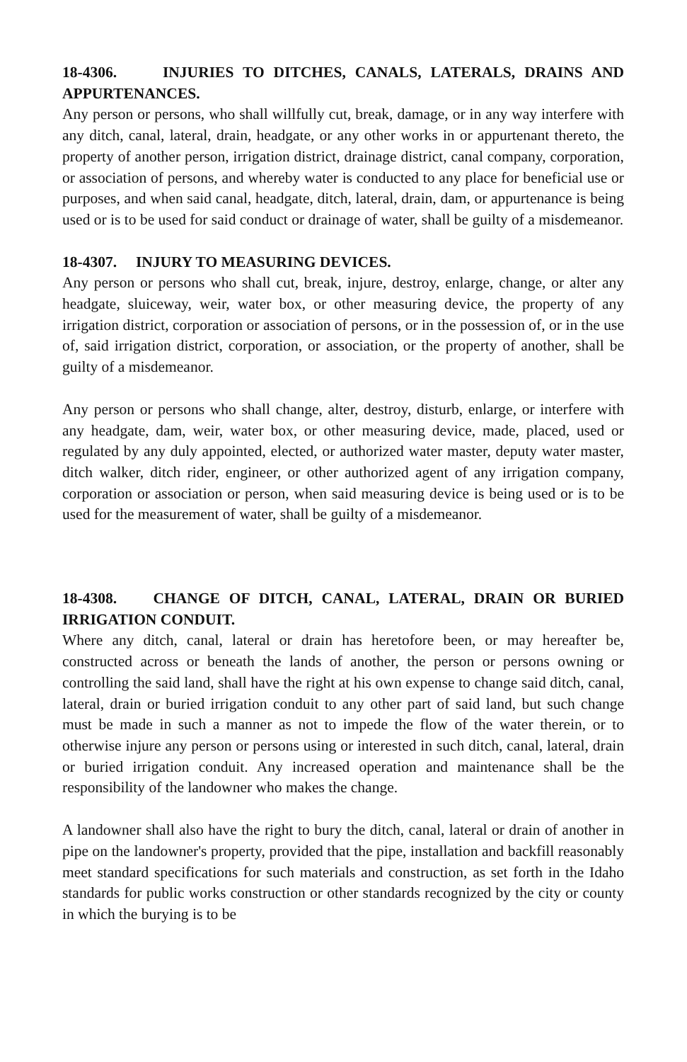18-4306. INJURIES TO DITCHES, CANALS, LATERALS, DRAINS AND APPURTENANCES.
Any person or persons, who shall willfully cut, break, damage, or in any way interfere with any ditch, canal, lateral, drain, headgate, or any other works in or appurtenant thereto, the property of another person, irrigation district, drainage district, canal company, corporation, or association of persons, and whereby water is conducted to any place for beneficial use or purposes, and when said canal, headgate, ditch, lateral, drain, dam, or appurtenance is being used or is to be used for said conduct or drainage of water, shall be guilty of a misdemeanor.
18-4307. INJURY TO MEASURING DEVICES.
Any person or persons who shall cut, break, injure, destroy, enlarge, change, or alter any headgate, sluiceway, weir, water box, or other measuring device, the property of any irrigation district, corporation or association of persons, or in the possession of, or in the use of, said irrigation district, corporation, or association, or the property of another, shall be guilty of a misdemeanor.
Any person or persons who shall change, alter, destroy, disturb, enlarge, or interfere with any headgate, dam, weir, water box, or other measuring device, made, placed, used or regulated by any duly appointed, elected, or authorized water master, deputy water master, ditch walker, ditch rider, engineer, or other authorized agent of any irrigation company, corporation or association or person, when said measuring device is being used or is to be used for the measurement of water, shall be guilty of a misdemeanor.
18-4308. CHANGE OF DITCH, CANAL, LATERAL, DRAIN OR BURIED IRRIGATION CONDUIT.
Where any ditch, canal, lateral or drain has heretofore been, or may hereafter be, constructed across or beneath the lands of another, the person or persons owning or controlling the said land, shall have the right at his own expense to change said ditch, canal, lateral, drain or buried irrigation conduit to any other part of said land, but such change must be made in such a manner as not to impede the flow of the water therein, or to otherwise injure any person or persons using or interested in such ditch, canal, lateral, drain or buried irrigation conduit. Any increased operation and maintenance shall be the responsibility of the landowner who makes the change.
A landowner shall also have the right to bury the ditch, canal, lateral or drain of another in pipe on the landowner's property, provided that the pipe, installation and backfill reasonably meet standard specifications for such materials and construction, as set forth in the Idaho standards for public works construction or other standards recognized by the city or county in which the burying is to be